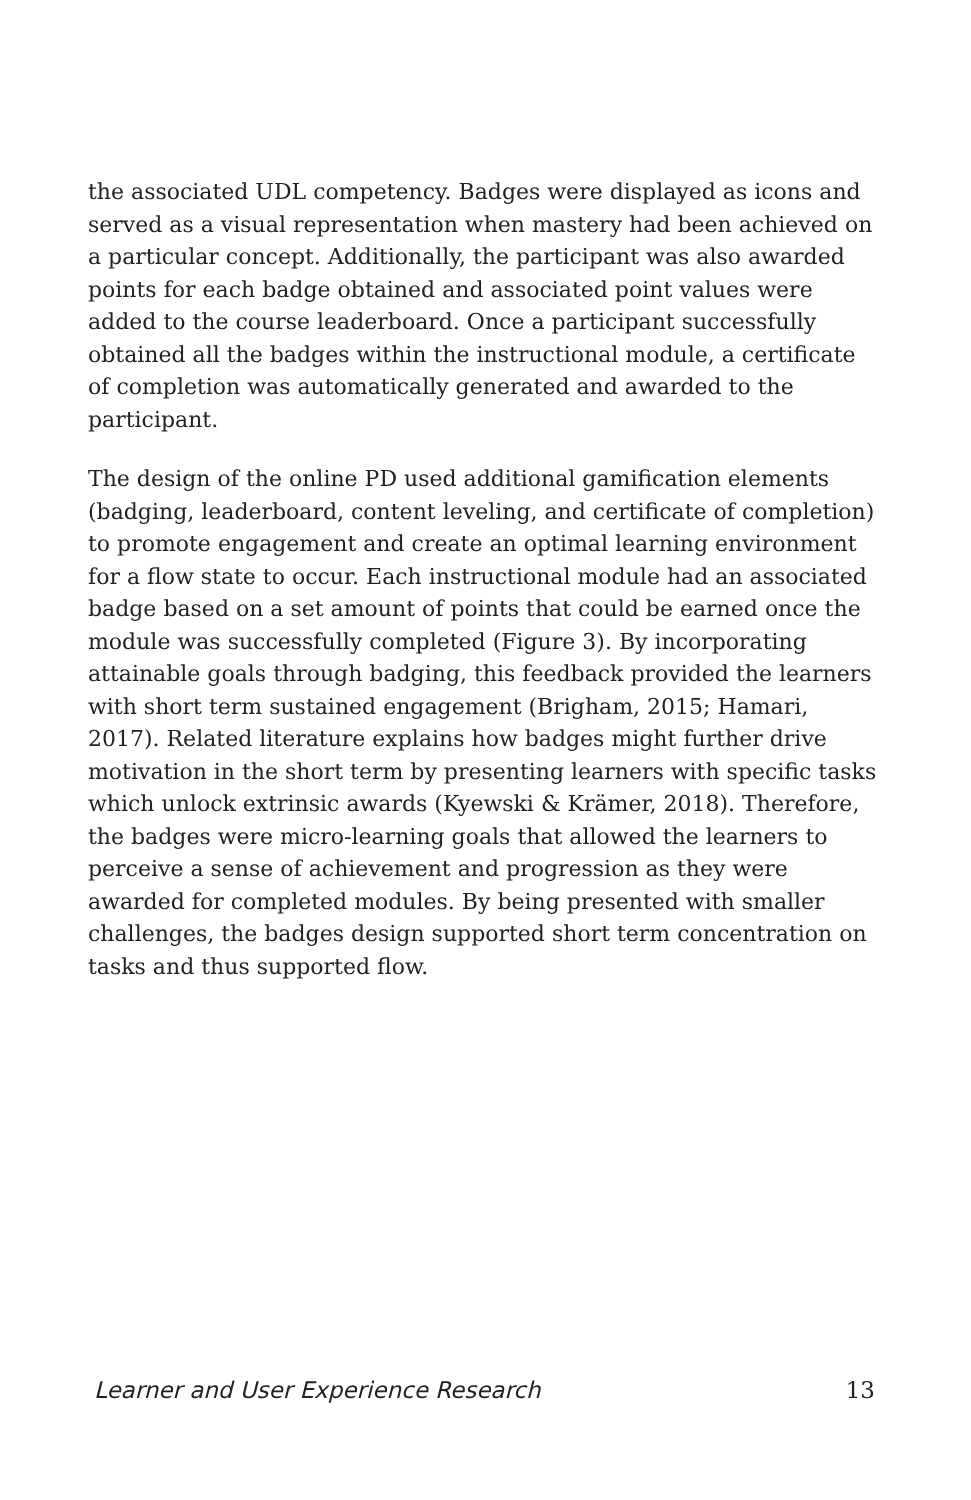the associated UDL competency. Badges were displayed as icons and served as a visual representation when mastery had been achieved on a particular concept. Additionally, the participant was also awarded points for each badge obtained and associated point values were added to the course leaderboard. Once a participant successfully obtained all the badges within the instructional module, a certificate of completion was automatically generated and awarded to the participant.
The design of the online PD used additional gamification elements (badging, leaderboard, content leveling, and certificate of completion) to promote engagement and create an optimal learning environment for a flow state to occur. Each instructional module had an associated badge based on a set amount of points that could be earned once the module was successfully completed (Figure 3). By incorporating attainable goals through badging, this feedback provided the learners with short term sustained engagement (Brigham, 2015; Hamari, 2017). Related literature explains how badges might further drive motivation in the short term by presenting learners with specific tasks which unlock extrinsic awards (Kyewski & Krämer, 2018). Therefore, the badges were micro-learning goals that allowed the learners to perceive a sense of achievement and progression as they were awarded for completed modules. By being presented with smaller challenges, the badges design supported short term concentration on tasks and thus supported flow.
Learner and User Experience Research 13